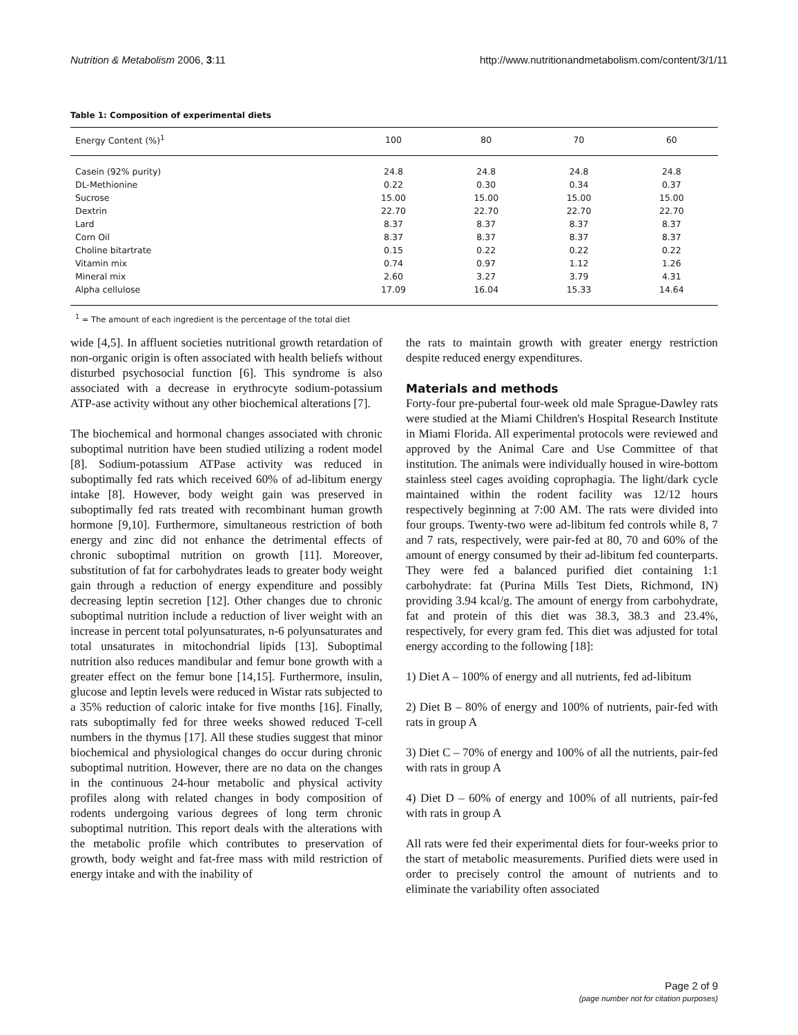Nutrition & Metabolism 2006, 3:11 http://www.nutritionandmetabolism.com/content/3/1/11
Table 1: Composition of experimental diets
| Energy Content (%)<sup>1</sup> | 100 | 80 | 70 | 60 |
| --- | --- | --- | --- | --- |
| Casein (92% purity) | 24.8 | 24.8 | 24.8 | 24.8 |
| DL-Methionine | 0.22 | 0.30 | 0.34 | 0.37 |
| Sucrose | 15.00 | 15.00 | 15.00 | 15.00 |
| Dextrin | 22.70 | 22.70 | 22.70 | 22.70 |
| Lard | 8.37 | 8.37 | 8.37 | 8.37 |
| Corn Oil | 8.37 | 8.37 | 8.37 | 8.37 |
| Choline bitartrate | 0.15 | 0.22 | 0.22 | 0.22 |
| Vitamin mix | 0.74 | 0.97 | 1.12 | 1.26 |
| Mineral mix | 2.60 | 3.27 | 3.79 | 4.31 |
| Alpha cellulose | 17.09 | 16.04 | 15.33 | 14.64 |
<sup>1</sup> = The amount of each ingredient is the percentage of the total diet
wide [4,5]. In affluent societies nutritional growth retardation of non-organic origin is often associated with health beliefs without disturbed psychosocial function [6]. This syndrome is also associated with a decrease in erythrocyte sodium-potassium ATP-ase activity without any other biochemical alterations [7].
The biochemical and hormonal changes associated with chronic suboptimal nutrition have been studied utilizing a rodent model [8]. Sodium-potassium ATPase activity was reduced in suboptimally fed rats which received 60% of ad-libitum energy intake [8]. However, body weight gain was preserved in suboptimally fed rats treated with recombinant human growth hormone [9,10]. Furthermore, simultaneous restriction of both energy and zinc did not enhance the detrimental effects of chronic suboptimal nutrition on growth [11]. Moreover, substitution of fat for carbohydrates leads to greater body weight gain through a reduction of energy expenditure and possibly decreasing leptin secretion [12]. Other changes due to chronic suboptimal nutrition include a reduction of liver weight with an increase in percent total polyunsaturates, n-6 polyunsaturates and total unsaturates in mitochondrial lipids [13]. Suboptimal nutrition also reduces mandibular and femur bone growth with a greater effect on the femur bone [14,15]. Furthermore, insulin, glucose and leptin levels were reduced in Wistar rats subjected to a 35% reduction of caloric intake for five months [16]. Finally, rats suboptimally fed for three weeks showed reduced T-cell numbers in the thymus [17]. All these studies suggest that minor biochemical and physiological changes do occur during chronic suboptimal nutrition. However, there are no data on the changes in the continuous 24-hour metabolic and physical activity profiles along with related changes in body composition of rodents undergoing various degrees of long term chronic suboptimal nutrition. This report deals with the alterations with the metabolic profile which contributes to preservation of growth, body weight and fat-free mass with mild restriction of energy intake and with the inability of
the rats to maintain growth with greater energy restriction despite reduced energy expenditures.
Materials and methods
Forty-four pre-pubertal four-week old male Sprague-Dawley rats were studied at the Miami Children's Hospital Research Institute in Miami Florida. All experimental protocols were reviewed and approved by the Animal Care and Use Committee of that institution. The animals were individually housed in wire-bottom stainless steel cages avoiding coprophagia. The light/dark cycle maintained within the rodent facility was 12/12 hours respectively beginning at 7:00 AM. The rats were divided into four groups. Twenty-two were ad-libitum fed controls while 8, 7 and 7 rats, respectively, were pair-fed at 80, 70 and 60% of the amount of energy consumed by their ad-libitum fed counterparts. They were fed a balanced purified diet containing 1:1 carbohydrate: fat (Purina Mills Test Diets, Richmond, IN) providing 3.94 kcal/g. The amount of energy from carbohydrate, fat and protein of this diet was 38.3, 38.3 and 23.4%, respectively, for every gram fed. This diet was adjusted for total energy according to the following [18]:
1) Diet A – 100% of energy and all nutrients, fed ad-libitum
2) Diet B – 80% of energy and 100% of nutrients, pair-fed with rats in group A
3) Diet C – 70% of energy and 100% of all the nutrients, pair-fed with rats in group A
4) Diet D – 60% of energy and 100% of all nutrients, pair-fed with rats in group A
All rats were fed their experimental diets for four-weeks prior to the start of metabolic measurements. Purified diets were used in order to precisely control the amount of nutrients and to eliminate the variability often associated
Page 2 of 9
(page number not for citation purposes)